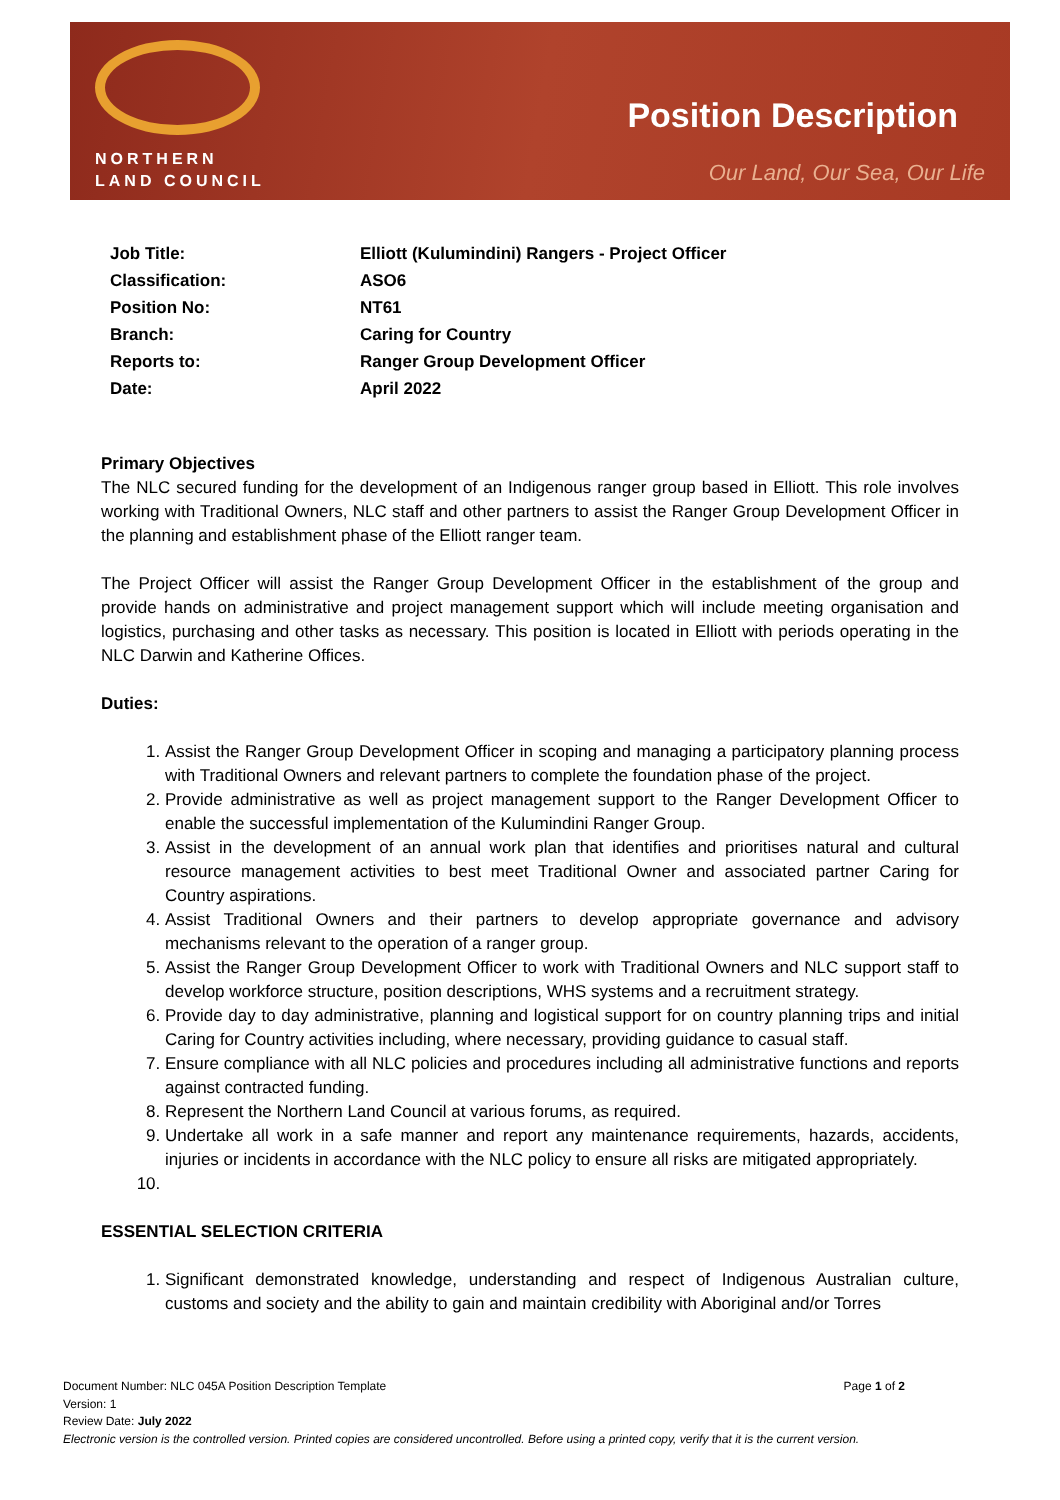NORTHERN
LAND COUNCIL
Position Description
Our Land, Our Sea, Our Life
| Job Title: | Elliott (Kulumindini) Rangers - Project Officer |
| Classification: | ASO6 |
| Position No: | NT61 |
| Branch: | Caring for Country |
| Reports to: | Ranger Group Development Officer |
| Date: | April 2022 |
Primary Objectives
The NLC secured funding for the development of an Indigenous ranger group based in Elliott. This role involves working with Traditional Owners, NLC staff and other partners to assist the Ranger Group Development Officer in the planning and establishment phase of the Elliott ranger team.
The Project Officer will assist the Ranger Group Development Officer in the establishment of the group and provide hands on administrative and project management support which will include meeting organisation and logistics, purchasing and other tasks as necessary. This position is located in Elliott with periods operating in the NLC Darwin and Katherine Offices.
Duties:
1. Assist the Ranger Group Development Officer in scoping and managing a participatory planning process with Traditional Owners and relevant partners to complete the foundation phase of the project.
2. Provide administrative as well as project management support to the Ranger Development Officer to enable the successful implementation of the Kulumindini Ranger Group.
3. Assist in the development of an annual work plan that identifies and prioritises natural and cultural resource management activities to best meet Traditional Owner and associated partner Caring for Country aspirations.
4. Assist Traditional Owners and their partners to develop appropriate governance and advisory mechanisms relevant to the operation of a ranger group.
5. Assist the Ranger Group Development Officer to work with Traditional Owners and NLC support staff to develop workforce structure, position descriptions, WHS systems and a recruitment strategy.
6. Provide day to day administrative, planning and logistical support for on country planning trips and initial Caring for Country activities including, where necessary, providing guidance to casual staff.
7. Ensure compliance with all NLC policies and procedures including all administrative functions and reports against contracted funding.
8. Represent the Northern Land Council at various forums, as required.
9. Undertake all work in a safe manner and report any maintenance requirements, hazards, accidents, injuries or incidents in accordance with the NLC policy to ensure all risks are mitigated appropriately.
ESSENTIAL SELECTION CRITERIA
1. Significant demonstrated knowledge, understanding and respect of Indigenous Australian culture, customs and society and the ability to gain and maintain credibility with Aboriginal and/or Torres
Document Number: NLC 045A Position Description Template Page 1 of 2
Version: 1
Review Date: July 2022
Electronic version is the controlled version. Printed copies are considered uncontrolled. Before using a printed copy, verify that it is the current version.